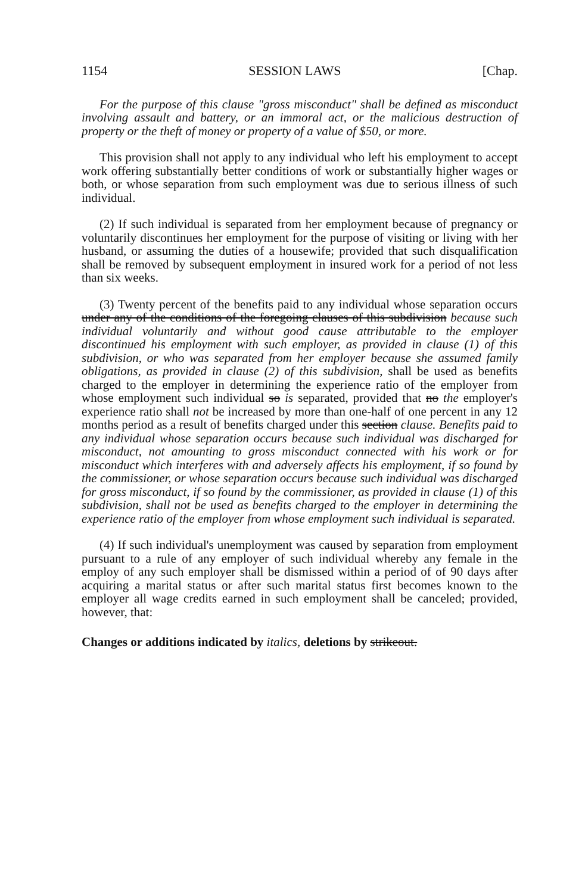1154 SESSION LAWS [Chap.
For the purpose of this clause "gross misconduct" shall be defined as misconduct involving assault and battery, or an immoral act, or the malicious destruction of property or the theft of money or property of a value of $50, or more.
This provision shall not apply to any individual who left his employment to accept work offering substantially better conditions of work or substantially higher wages or both, or whose separation from such employment was due to serious illness of such individual.
(2) If such individual is separated from her employment because of pregnancy or voluntarily discontinues her employment for the purpose of visiting or living with her husband, or assuming the duties of a housewife; provided that such disqualification shall be removed by subsequent employment in insured work for a period of not less than six weeks.
(3) Twenty percent of the benefits paid to any individual whose separation occurs under any of the conditions of the foregoing clauses of this subdivision because such individual voluntarily and without good cause attributable to the employer discontinued his employment with such employer, as provided in clause (1) of this subdivision, or who was separated from her employer because she assumed family obligations, as provided in clause (2) of this subdivision, shall be used as benefits charged to the employer in determining the experience ratio of the employer from whose employment such individual so is separated, provided that no the employer's experience ratio shall not be increased by more than one-half of one percent in any 12 months period as a result of benefits charged under this section clause. Benefits paid to any individual whose separation occurs because such individual was discharged for misconduct, not amounting to gross misconduct connected with his work or for misconduct which interferes with and adversely affects his employment, if so found by the commissioner, or whose separation occurs because such individual was discharged for gross misconduct, if so found by the commissioner, as provided in clause (1) of this subdivision, shall not be used as benefits charged to the employer in determining the experience ratio of the employer from whose employment such individual is separated.
(4) If such individual's unemployment was caused by separation from employment pursuant to a rule of any employer of such individual whereby any female in the employ of any such employer shall be dismissed within a period of of 90 days after acquiring a marital status or after such marital status first becomes known to the employer all wage credits earned in such employment shall be canceled; provided, however, that:
Changes or additions indicated by italics, deletions by strikeout.